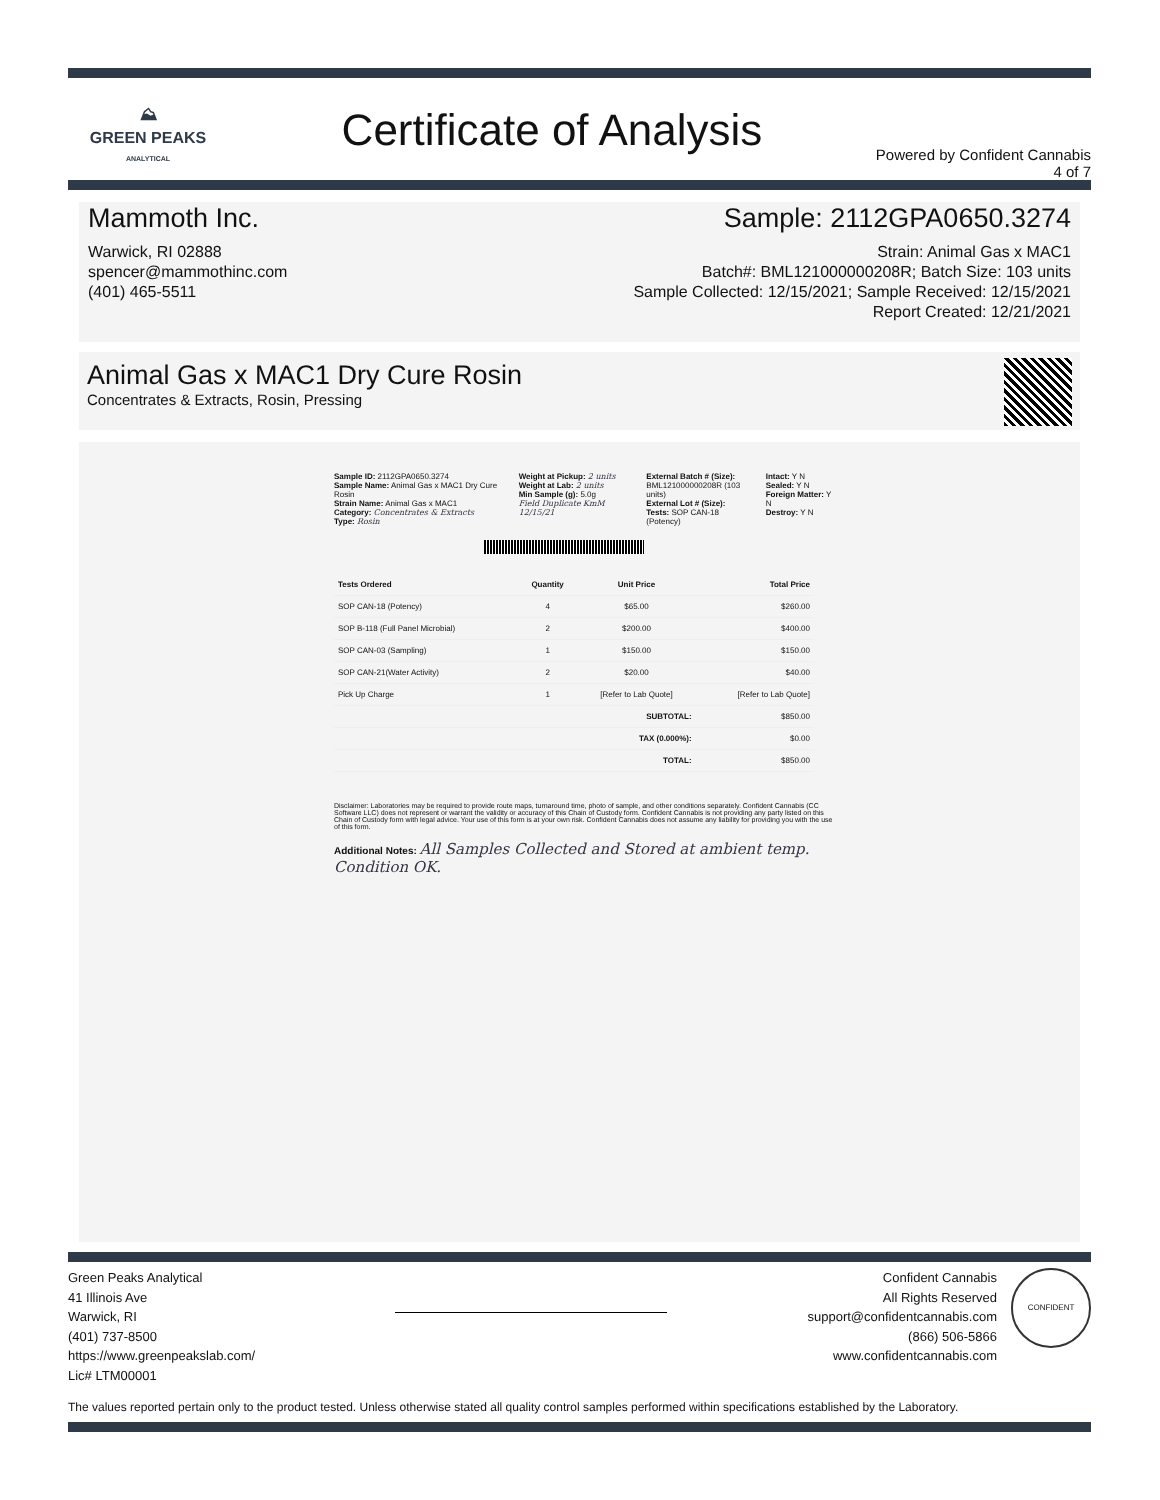⛰
GREEN PEAKS
ANALYTICAL
Certificate of Analysis
Powered by Confident Cannabis
4 of 7
Mammoth Inc.
Warwick, RI 02888
spencer@mammothinc.com
(401) 465-5511
Sample: 2112GPA0650.3274
Strain: Animal Gas x MAC1
Batch#: BML121000000208R; Batch Size: 103 units
Sample Collected: 12/15/2021; Sample Received: 12/15/2021
Report Created: 12/21/2021
Animal Gas x MAC1 Dry Cure Rosin
Concentrates & Extracts, Rosin, Pressing
Sample ID: 2112GPA0650.3274
Sample Name: Animal Gas x MAC1 Dry Cure Rosin
Strain Name: Animal Gas x MAC1
Category: Concentrates & Extracts
Type: Rosin
Weight at Pickup: 2 units
Weight at Lab: 2 units
Min Sample (g): 5.0g
Field Duplicate KmM 12/15/21
External Batch # (Size):
BML121000000208R (103 units)
External Lot # (Size):
Tests: SOP CAN-18 (Potency)
Intact: Y N
Sealed: Y N
Foreign Matter: Y N
Destroy: Y N
| Tests Ordered | Quantity | Unit Price | Total Price |
| --- | --- | --- | --- |
| SOP CAN-18 (Potency) | 4 | $65.00 | $260.00 |
| SOP B-118 (Full Panel Microbial) | 2 | $200.00 | $400.00 |
| SOP CAN-03 (Sampling) | 1 | $150.00 | $150.00 |
| SOP CAN-21(Water Activity) | 2 | $20.00 | $40.00 |
| Pick Up Charge | 1 | [Refer to Lab Quote] | [Refer to Lab Quote] |
| SUBTOTAL: | | | $850.00 |
| TAX (0.000%): | | | $0.00 |
| TOTAL: | | | $850.00 |
Disclaimer: Laboratories may be required to provide route maps, turnaround time, photo of sample, and other conditions separately. Confident Cannabis (CC Software LLC) does not represent or warrant the validity or accuracy of this Chain of Custody form. Confident Cannabis is not providing any party listed on this Chain of Custody form with legal advice. Your use of this form is at your own risk. Confident Cannabis does not assume any liability for providing you with the use of this form.
Additional Notes: All Samples Collected and Stored at ambient temp. Condition OK.
Green Peaks Analytical
41 Illinois Ave
Warwick, RI
(401) 737-8500
https://www.greenpeakslab.com/
Lic# LTM00001
Confident Cannabis
All Rights Reserved
support@confidentcannabis.com
(866) 506-5866
www.confidentcannabis.com
CONFIDENT
The values reported pertain only to the product tested. Unless otherwise stated all quality control samples performed within specifications established by the Laboratory.